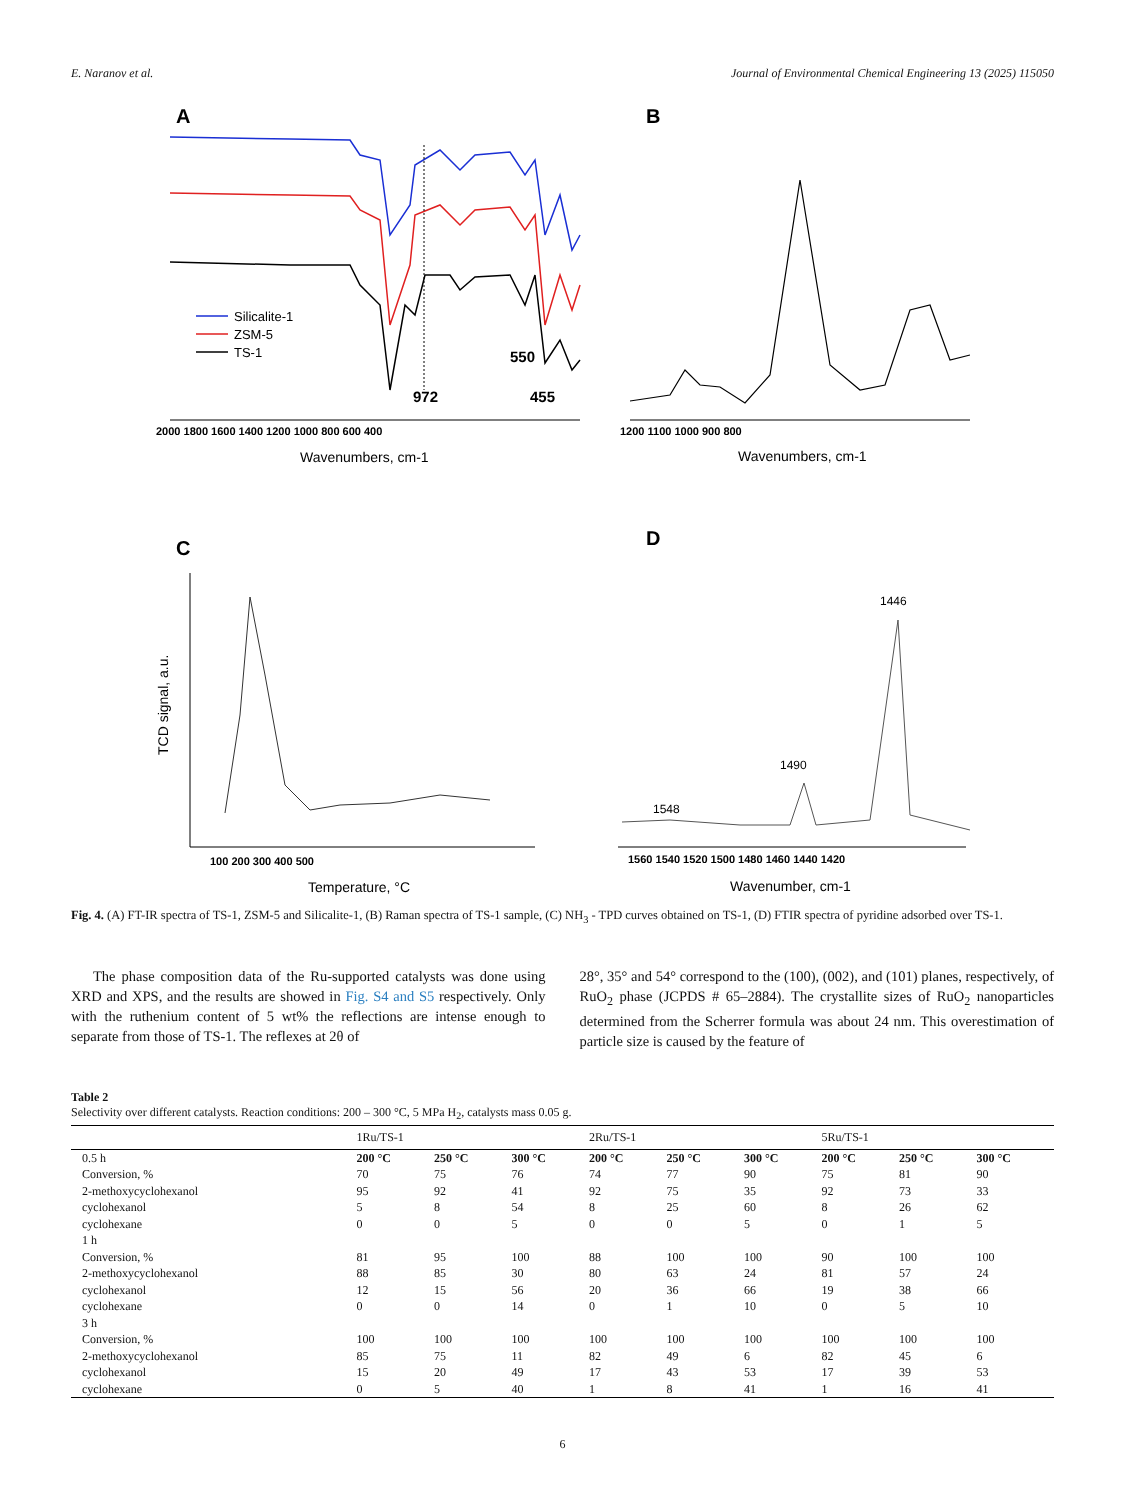E. Naranov et al. Journal of Environmental Chemical Engineering 13 (2025) 115050
A
Silicalite-1
ZSM-5
TS-1
550
972
455
2000 1800 1600 1400 1200 1000 800 600 400
Wavenumbers, cm-1
B
1200 1100 1000 900 800
Wavenumbers, cm-1
C
100 200 300 400 500
Temperature, °C
TCD signal, a.u.
D
1548
1490
1446
1560 1540 1520 1500 1480 1460 1440 1420
Wavenumber, cm-1
Fig. 4. (A) FT-IR spectra of TS-1, ZSM-5 and Silicalite-1, (B) Raman spectra of TS-1 sample, (C) NH<sub>3</sub> - TPD curves obtained on TS-1, (D) FTIR spectra of pyridine adsorbed over TS-1.
The phase composition data of the Ru-supported catalysts was done using XRD and XPS, and the results are showed in Fig. S4 and S5 respectively. Only with the ruthenium content of 5 wt% the reflections are intense enough to separate from those of TS-1. The reflexes at 2θ of
28°, 35° and 54° correspond to the (100), (002), and (101) planes, respectively, of RuO<sub>2</sub> phase (JCPDS # 65–2884). The crystallite sizes of RuO<sub>2</sub> nanoparticles determined from the Scherrer formula was about 24 nm. This overestimation of particle size is caused by the feature of
Table 2
Selectivity over different catalysts. Reaction conditions: 200 – 300 °C, 5 MPa H<sub>2</sub>, catalysts mass 0.05 g.
| | 1Ru/TS-1 | | | 2Ru/TS-1 | | | 5Ru/TS-1 | | |
| --- | --- | --- | --- | --- | --- | --- | --- | --- | --- |
| 0.5 h | 200 °C | 250 °C | 300 °C | 200 °C | 250 °C | 300 °C | 200 °C | 250 °C | 300 °C |
| Conversion, % | 70 | 75 | 76 | 74 | 77 | 90 | 75 | 81 | 90 |
| 2-methoxycyclohexanol | 95 | 92 | 41 | 92 | 75 | 35 | 92 | 73 | 33 |
| cyclohexanol | 5 | 8 | 54 | 8 | 25 | 60 | 8 | 26 | 62 |
| cyclohexane | 0 | 0 | 5 | 0 | 0 | 5 | 0 | 1 | 5 |
| 1 h | | | | | | | | | |
| Conversion, % | 81 | 95 | 100 | 88 | 100 | 100 | 90 | 100 | 100 |
| 2-methoxycyclohexanol | 88 | 85 | 30 | 80 | 63 | 24 | 81 | 57 | 24 |
| cyclohexanol | 12 | 15 | 56 | 20 | 36 | 66 | 19 | 38 | 66 |
| cyclohexane | 0 | 0 | 14 | 0 | 1 | 10 | 0 | 5 | 10 |
| 3 h | | | | | | | | | |
| Conversion, % | 100 | 100 | 100 | 100 | 100 | 100 | 100 | 100 | 100 |
| 2-methoxycyclohexanol | 85 | 75 | 11 | 82 | 49 | 6 | 82 | 45 | 6 |
| cyclohexanol | 15 | 20 | 49 | 17 | 43 | 53 | 17 | 39 | 53 |
| cyclohexane | 0 | 5 | 40 | 1 | 8 | 41 | 1 | 16 | 41 |
6